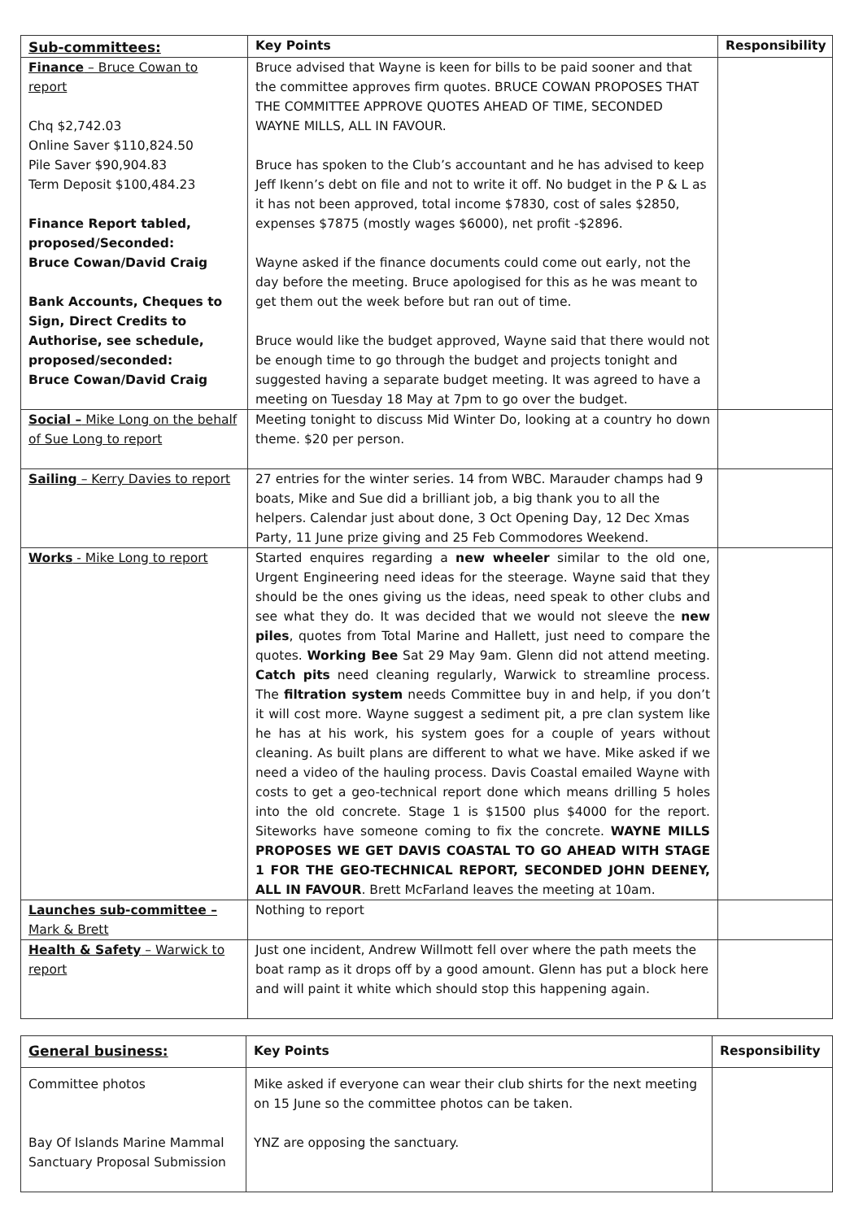| Sub-committees: | Key Points | Responsibility |
| --- | --- | --- |
| Finance – Bruce Cowan to report Chq $2,742.03 Online Saver $110,824.50 Pile Saver $90,904.83 Term Deposit $100,484.23 Finance Report tabled, proposed/Seconded: Bruce Cowan/David Craig Bank Accounts, Cheques to Sign, Direct Credits to Authorise, see schedule, proposed/seconded: Bruce Cowan/David Craig | Bruce advised that Wayne is keen for bills to be paid sooner and that the committee approves firm quotes. BRUCE COWAN PROPOSES THAT THE COMMITTEE APPROVE QUOTES AHEAD OF TIME, SECONDED WAYNE MILLS, ALL IN FAVOUR. Bruce has spoken to the Club’s accountant and he has advised to keep Jeff Ikenn’s debt on file and not to write it off. No budget in the P & L as it has not been approved, total income $7830, cost of sales $2850, expenses $7875 (mostly wages $6000), net profit -$2896. Wayne asked if the finance documents could come out early, not the day before the meeting. Bruce apologised for this as he was meant to get them out the week before but ran out of time. Bruce would like the budget approved, Wayne said that there would not be enough time to go through the budget and projects tonight and suggested having a separate budget meeting. It was agreed to have a meeting on Tuesday 18 May at 7pm to go over the budget. | |
| Social – Mike Long on the behalf of Sue Long to report | Meeting tonight to discuss Mid Winter Do, looking at a country ho down theme. $20 per person. | |
| Sailing – Kerry Davies to report | 27 entries for the winter series. 14 from WBC. Marauder champs had 9 boats, Mike and Sue did a brilliant job, a big thank you to all the helpers. Calendar just about done, 3 Oct Opening Day, 12 Dec Xmas Party, 11 June prize giving and 25 Feb Commodores Weekend. | |
| Works - Mike Long to report | Started enquires regarding a new wheeler similar to the old one, Urgent Engineering need ideas for the steerage. Wayne said that they should be the ones giving us the ideas, need speak to other clubs and see what they do. It was decided that we would not sleeve the new piles , quotes from Total Marine and Hallett, just need to compare the quotes. Working Bee Sat 29 May 9am. Glenn did not attend meeting. Catch pits need cleaning regularly, Warwick to streamline process. The filtration system needs Committee buy in and help, if you don’t it will cost more. Wayne suggest a sediment pit, a pre clan system like he has at his work, his system goes for a couple of years without cleaning. As built plans are different to what we have. Mike asked if we need a video of the hauling process. Davis Coastal emailed Wayne with costs to get a geo-technical report done which means drilling 5 holes into the old concrete. Stage 1 is $1500 plus $4000 for the report. Siteworks have someone coming to fix the concrete. WAYNE MILLS PROPOSES WE GET DAVIS COASTAL TO GO AHEAD WITH STAGE 1 FOR THE GEO-TECHNICAL REPORT, SECONDED JOHN DEENEY, ALL IN FAVOUR . Brett McFarland leaves the meeting at 10am. | |
| Launches sub-committee – Mark & Brett | Nothing to report | |
| Health & Safety – Warwick to report | Just one incident, Andrew Willmott fell over where the path meets the boat ramp as it drops off by a good amount. Glenn has put a block here and will paint it white which should stop this happening again. | |
| General business: | Key Points | Responsibility |
| --- | --- | --- |
| Committee photos Bay Of Islands Marine Mammal Sanctuary Proposal Submission | Mike asked if everyone can wear their club shirts for the next meeting on 15 June so the committee photos can be taken. YNZ are opposing the sanctuary. | |